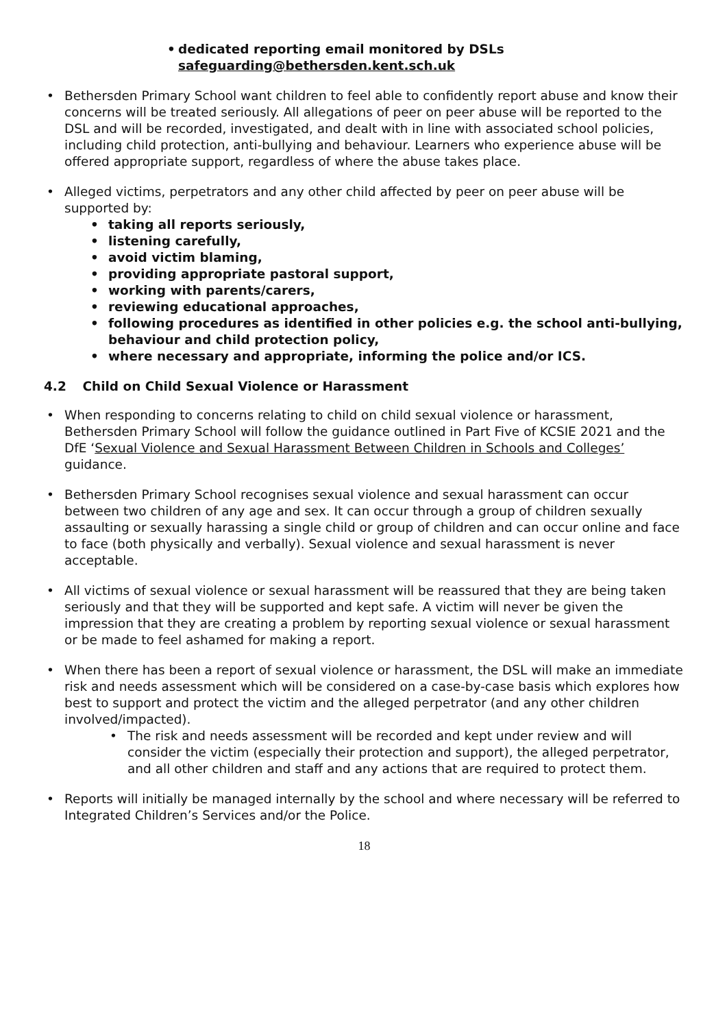dedicated reporting email monitored by DSLs
safeguarding@bethersden.kent.sch.uk
Bethersden Primary School want children to feel able to confidently report abuse and know their concerns will be treated seriously. All allegations of peer on peer abuse will be reported to the DSL and will be recorded, investigated, and dealt with in line with associated school policies, including child protection, anti-bullying and behaviour. Learners who experience abuse will be offered appropriate support, regardless of where the abuse takes place.
Alleged victims, perpetrators and any other child affected by peer on peer abuse will be supported by:
taking all reports seriously,
listening carefully,
avoid victim blaming,
providing appropriate pastoral support,
working with parents/carers,
reviewing educational approaches,
following procedures as identified in other policies e.g. the school anti-bullying, behaviour and child protection policy,
where necessary and appropriate, informing the police and/or ICS.
4.2 Child on Child Sexual Violence or Harassment
When responding to concerns relating to child on child sexual violence or harassment, Bethersden Primary School will follow the guidance outlined in Part Five of KCSIE 2021 and the DfE ‘Sexual Violence and Sexual Harassment Between Children in Schools and Colleges’ guidance.
Bethersden Primary School recognises sexual violence and sexual harassment can occur between two children of any age and sex. It can occur through a group of children sexually assaulting or sexually harassing a single child or group of children and can occur online and face to face (both physically and verbally). Sexual violence and sexual harassment is never acceptable.
All victims of sexual violence or sexual harassment will be reassured that they are being taken seriously and that they will be supported and kept safe. A victim will never be given the impression that they are creating a problem by reporting sexual violence or sexual harassment or be made to feel ashamed for making a report.
When there has been a report of sexual violence or harassment, the DSL will make an immediate risk and needs assessment which will be considered on a case-by-case basis which explores how best to support and protect the victim and the alleged perpetrator (and any other children involved/impacted).
The risk and needs assessment will be recorded and kept under review and will consider the victim (especially their protection and support), the alleged perpetrator, and all other children and staff and any actions that are required to protect them.
Reports will initially be managed internally by the school and where necessary will be referred to Integrated Children’s Services and/or the Police.
18